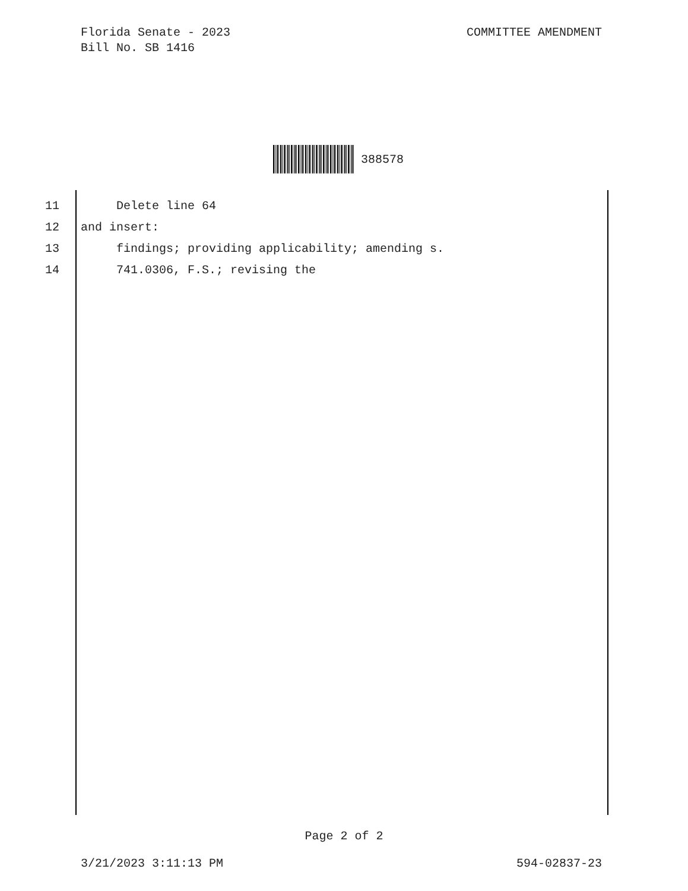Florida Senate - 2023
Bill No. SB 1416
COMMITTEE AMENDMENT
388578
11 Delete line 64
12 and insert:
13 findings; providing applicability; amending s.
14 741.0306, F.S.; revising the
Page 2 of 2
3/21/2023 3:11:13 PM 594-02837-23